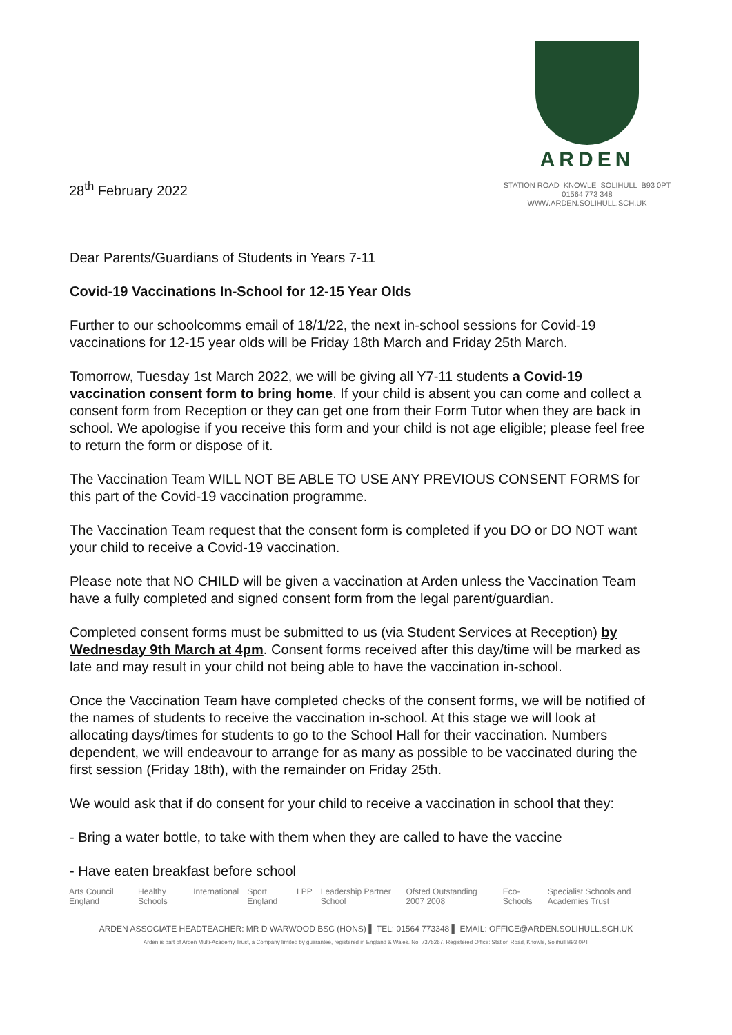28<sup>th</sup> February 2022
ARDEN
STATION ROAD KNOWLE SOLIHULL B93 0PT
01564 773 348
WWW.ARDEN.SOLIHULL.SCH.UK
Dear Parents/Guardians of Students in Years 7-11
Covid-19 Vaccinations In-School for 12-15 Year Olds
Further to our schoolcomms email of 18/1/22, the next in-school sessions for Covid-19 vaccinations for 12-15 year olds will be Friday 18th March and Friday 25th March.
Tomorrow, Tuesday 1st March 2022, we will be giving all Y7-11 students a Covid-19 vaccination consent form to bring home. If your child is absent you can come and collect a consent form from Reception or they can get one from their Form Tutor when they are back in school. We apologise if you receive this form and your child is not age eligible; please feel free to return the form or dispose of it.
The Vaccination Team WILL NOT BE ABLE TO USE ANY PREVIOUS CONSENT FORMS for this part of the Covid-19 vaccination programme.
The Vaccination Team request that the consent form is completed if you DO or DO NOT want your child to receive a Covid-19 vaccination.
Please note that NO CHILD will be given a vaccination at Arden unless the Vaccination Team have a fully completed and signed consent form from the legal parent/guardian.
Completed consent forms must be submitted to us (via Student Services at Reception) by Wednesday 9th March at 4pm. Consent forms received after this day/time will be marked as late and may result in your child not being able to have the vaccination in-school.
Once the Vaccination Team have completed checks of the consent forms, we will be notified of the names of students to receive the vaccination in-school. At this stage we will look at allocating days/times for students to go to the School Hall for their vaccination. Numbers dependent, we will endeavour to arrange for as many as possible to be vaccinated during the first session (Friday 18th), with the remainder on Friday 25th.
We would ask that if do consent for your child to receive a vaccination in school that they:
- Bring a water bottle, to take with them when they are called to have the vaccine
- Have eaten breakfast before school
Arts Council England Healthy Schools International Sport England LPP Leadership Partner School Ofsted Outstanding 2007 2008 Eco-Schools Specialist Schools and Academies Trust
ARDEN ASSOCIATE HEADTEACHER: MR D WARWOOD BSC (HONS) ▌ TEL: 01564 773348 ▌ EMAIL: OFFICE@ARDEN.SOLIHULL.SCH.UK
Arden is part of Arden Multi-Academy Trust, a Company limited by guarantee, registered in England & Wales. No. 7375267. Registered Office: Station Road, Knowle, Solihull B93 0PT